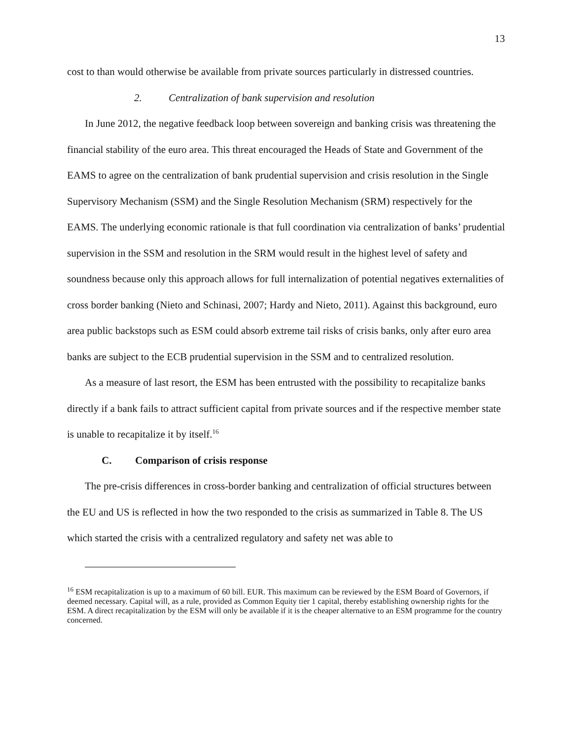13
cost to than would otherwise be available from private sources particularly in distressed countries.
2. Centralization of bank supervision and resolution
In June 2012, the negative feedback loop between sovereign and banking crisis was threatening the financial stability of the euro area. This threat encouraged the Heads of State and Government of the EAMS to agree on the centralization of bank prudential supervision and crisis resolution in the Single Supervisory Mechanism (SSM) and the Single Resolution Mechanism (SRM) respectively for the EAMS. The underlying economic rationale is that full coordination via centralization of banks’ prudential supervision in the SSM and resolution in the SRM would result in the highest level of safety and soundness because only this approach allows for full internalization of potential negatives externalities of cross border banking (Nieto and Schinasi, 2007; Hardy and Nieto, 2011). Against this background, euro area public backstops such as ESM could absorb extreme tail risks of crisis banks, only after euro area banks are subject to the ECB prudential supervision in the SSM and to centralized resolution.
As a measure of last resort, the ESM has been entrusted with the possibility to recapitalize banks directly if a bank fails to attract sufficient capital from private sources and if the respective member state is unable to recapitalize it by itself.<sup>16</sup>
C. Comparison of crisis response
The pre-crisis differences in cross-border banking and centralization of official structures between the EU and US is reflected in how the two responded to the crisis as summarized in Table 8. The US which started the crisis with a centralized regulatory and safety net was able to
<sup>16</sup> ESM recapitalization is up to a maximum of 60 bill. EUR. This maximum can be reviewed by the ESM Board of Governors, if deemed necessary. Capital will, as a rule, provided as Common Equity tier 1 capital, thereby establishing ownership rights for the ESM. A direct recapitalization by the ESM will only be available if it is the cheaper alternative to an ESM programme for the country concerned.